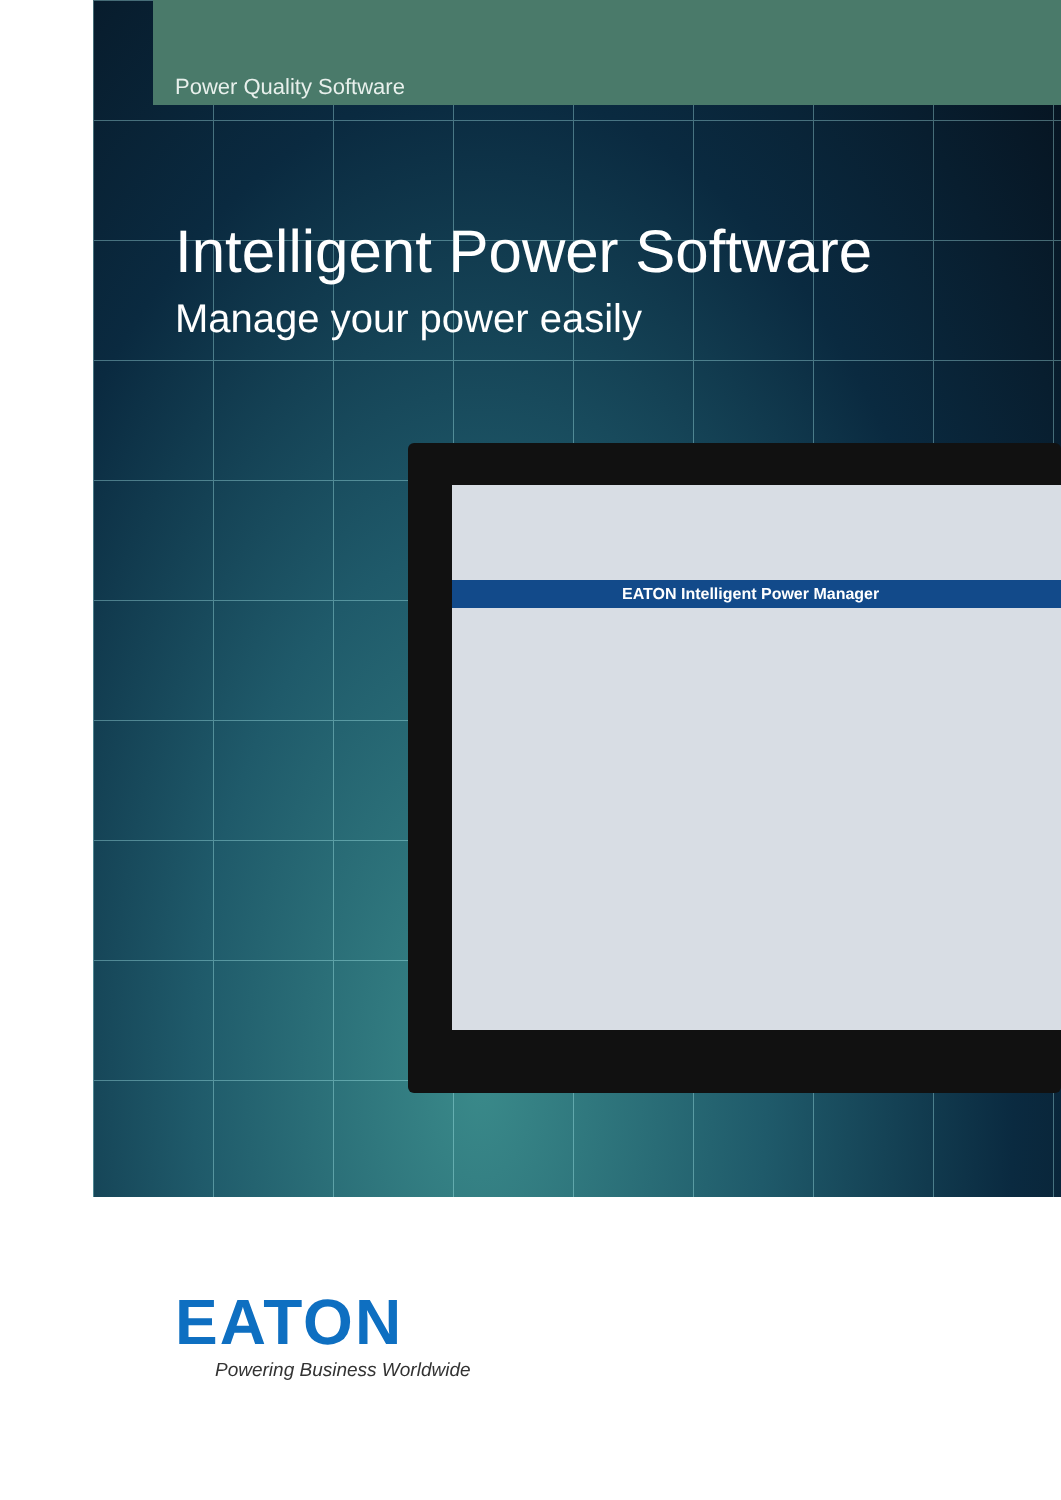Power Quality Software
Intelligent Power Software
Manage your power easily
EATON Intelligent Power Manager
EATON
Powering Business Worldwide